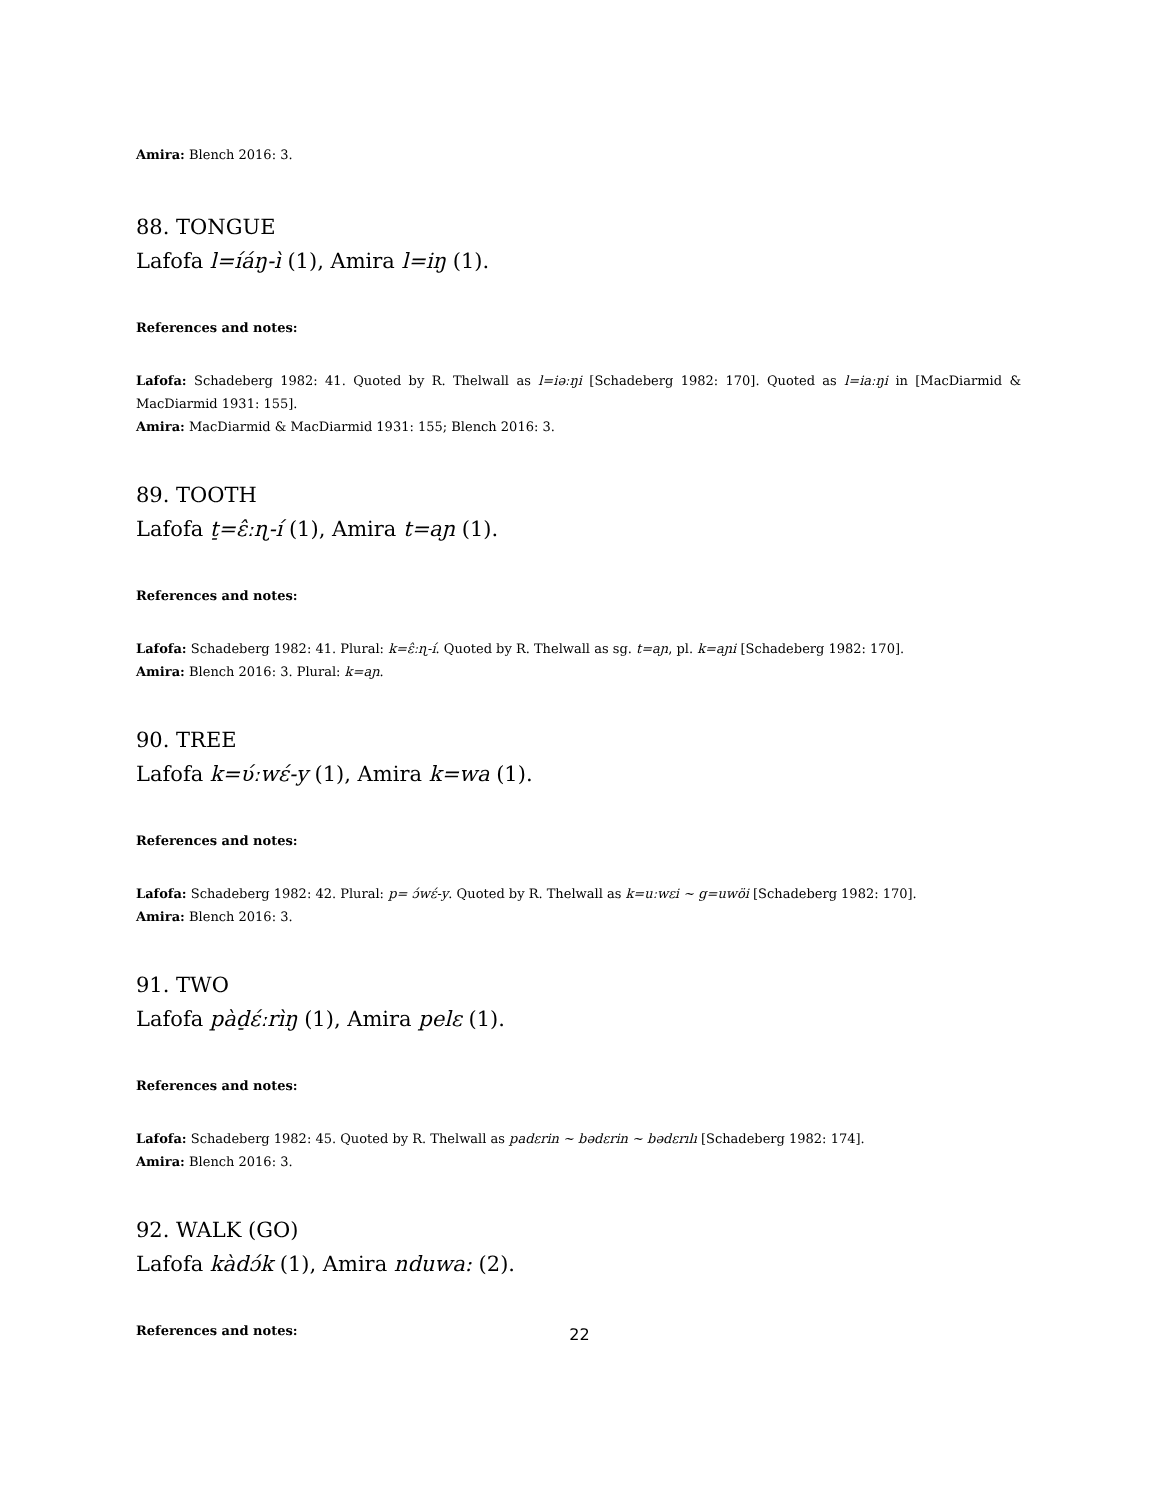Amira: Blench 2016: 3.
88. TONGUE
Lafofa l=íáŋ-ì (1), Amira l=iŋ (1).
References and notes:
Lafofa: Schadeberg 1982: 41. Quoted by R. Thelwall as l=iəːŋi [Schadeberg 1982: 170]. Quoted as l=iaːŋi in [MacDiarmid & MacDiarmid 1931: 155].
Amira: MacDiarmid & MacDiarmid 1931: 155; Blench 2016: 3.
89. TOOTH
Lafofa t̠=ɛ̂ːɳ-í (1), Amira t=aɲ (1).
References and notes:
Lafofa: Schadeberg 1982: 41. Plural: k=ɛ̂ːɳ-í. Quoted by R. Thelwall as sg. t=aɲ, pl. k=aɲi [Schadeberg 1982: 170].
Amira: Blench 2016: 3. Plural: k=aɲ.
90. TREE
Lafofa k=ʋ́ːwɛ́-y (1), Amira k=wa (1).
References and notes:
Lafofa: Schadeberg 1982: 42. Plural: p= ɔ́wɛ́-y. Quoted by R. Thelwall as k=uːwɛi ~ g=uwöi [Schadeberg 1982: 170].
Amira: Blench 2016: 3.
91. TWO
Lafofa pàd̠ɛ́ːrìŋ (1), Amira pelɛ (1).
References and notes:
Lafofa: Schadeberg 1982: 45. Quoted by R. Thelwall as padɛrin ~ bədɛrin ~ bədɛrılı [Schadeberg 1982: 174].
Amira: Blench 2016: 3.
92. WALK (GO)
Lafofa kàdɔ́k (1), Amira nduwa: (2).
References and notes:
22